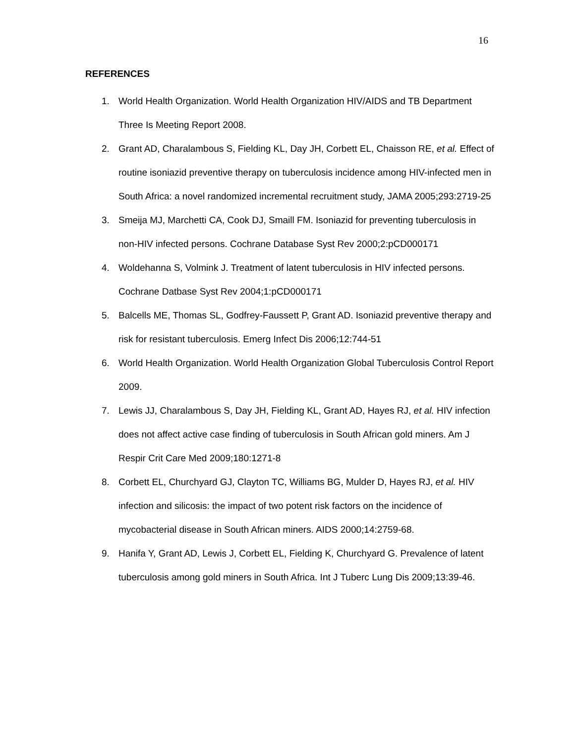16
REFERENCES
1. World Health Organization. World Health Organization HIV/AIDS and TB Department Three Is Meeting Report 2008.
2. Grant AD, Charalambous S, Fielding KL, Day JH, Corbett EL, Chaisson RE, et al. Effect of routine isoniazid preventive therapy on tuberculosis incidence among HIV-infected men in South Africa: a novel randomized incremental recruitment study, JAMA 2005;293:2719-25
3. Smeija MJ, Marchetti CA, Cook DJ, Smaill FM. Isoniazid for preventing tuberculosis in non-HIV infected persons. Cochrane Database Syst Rev 2000;2:pCD000171
4. Woldehanna S, Volmink J. Treatment of latent tuberculosis in HIV infected persons. Cochrane Datbase Syst Rev 2004;1:pCD000171
5. Balcells ME, Thomas SL, Godfrey-Faussett P, Grant AD. Isoniazid preventive therapy and risk for resistant tuberculosis. Emerg Infect Dis 2006;12:744-51
6. World Health Organization. World Health Organization Global Tuberculosis Control Report 2009.
7. Lewis JJ, Charalambous S, Day JH, Fielding KL, Grant AD, Hayes RJ, et al. HIV infection does not affect active case finding of tuberculosis in South African gold miners. Am J Respir Crit Care Med 2009;180:1271-8
8. Corbett EL, Churchyard GJ, Clayton TC, Williams BG, Mulder D, Hayes RJ, et al. HIV infection and silicosis: the impact of two potent risk factors on the incidence of mycobacterial disease in South African miners. AIDS 2000;14:2759-68.
9. Hanifa Y, Grant AD, Lewis J, Corbett EL, Fielding K, Churchyard G. Prevalence of latent tuberculosis among gold miners in South Africa. Int J Tuberc Lung Dis 2009;13:39-46.